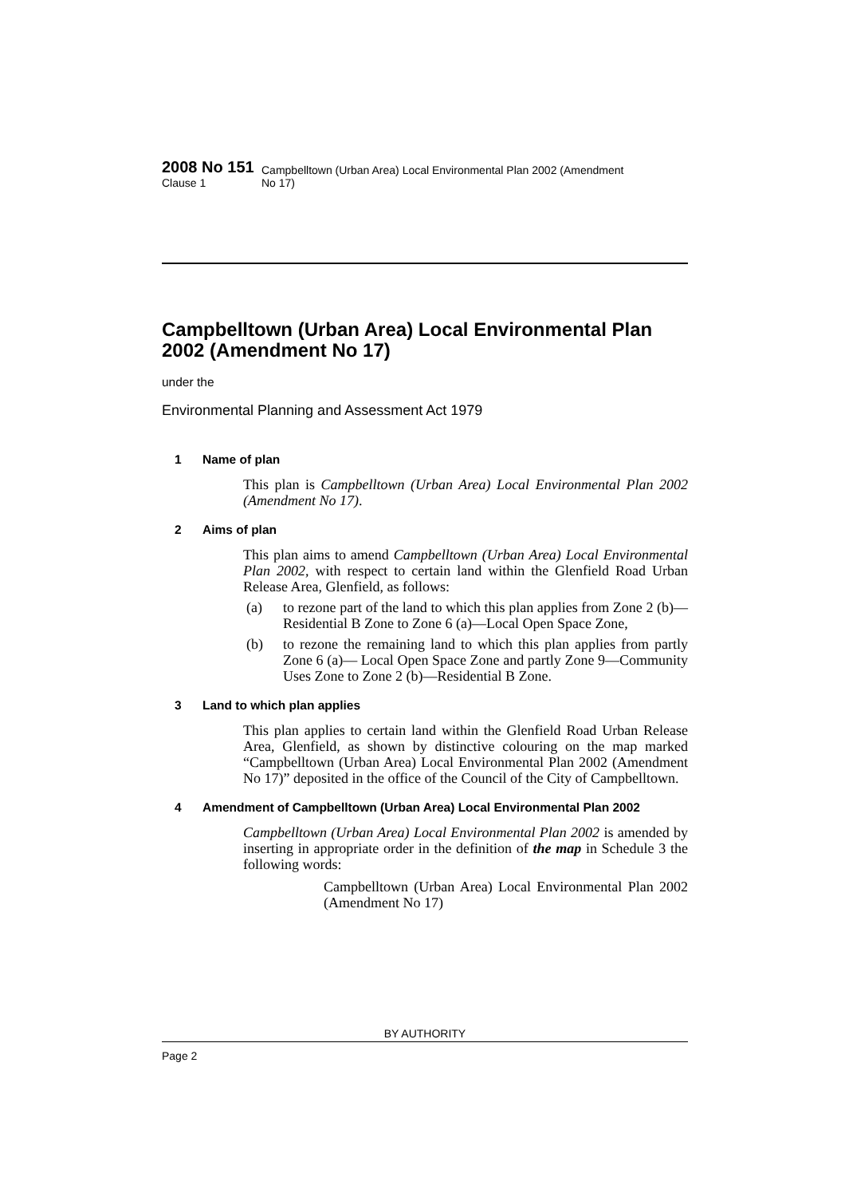| 2008 No 151 | Campbelltown (Urban Area) Local Environmental Plan 2002 (Amendment |
| Clause 1 | No 17) |
Campbelltown (Urban Area) Local Environmental Plan 2002 (Amendment No 17)
under the
Environmental Planning and Assessment Act 1979
1 Name of plan
This plan is Campbelltown (Urban Area) Local Environmental Plan 2002 (Amendment No 17).
2 Aims of plan
This plan aims to amend Campbelltown (Urban Area) Local Environmental Plan 2002, with respect to certain land within the Glenfield Road Urban Release Area, Glenfield, as follows:
(a) to rezone part of the land to which this plan applies from Zone 2 (b)—Residential B Zone to Zone 6 (a)—Local Open Space Zone,
(b) to rezone the remaining land to which this plan applies from partly Zone 6 (a)— Local Open Space Zone and partly Zone 9—Community Uses Zone to Zone 2 (b)—Residential B Zone.
3 Land to which plan applies
This plan applies to certain land within the Glenfield Road Urban Release Area, Glenfield, as shown by distinctive colouring on the map marked “Campbelltown (Urban Area) Local Environmental Plan 2002 (Amendment No 17)” deposited in the office of the Council of the City of Campbelltown.
4 Amendment of Campbelltown (Urban Area) Local Environmental Plan 2002
Campbelltown (Urban Area) Local Environmental Plan 2002 is amended by inserting in appropriate order in the definition of the map in Schedule 3 the following words:
Campbelltown (Urban Area) Local Environmental Plan 2002 (Amendment No 17)
BY AUTHORITY
Page 2